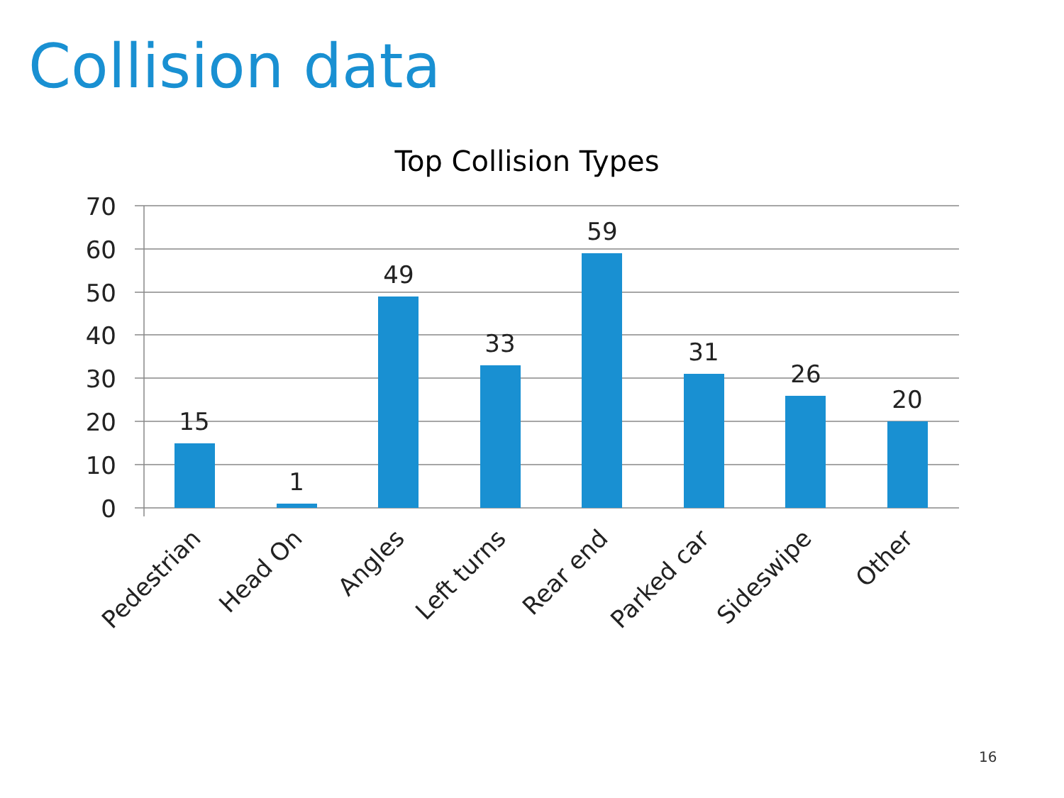Collision data
Top Collision Types
70
60
50
40
30
20
10
0
15
1
49
33
59
31
26
20
Pedestrian
Head On
Angles
Left turns
Rear end
Parked car
Sideswipe
Other
16